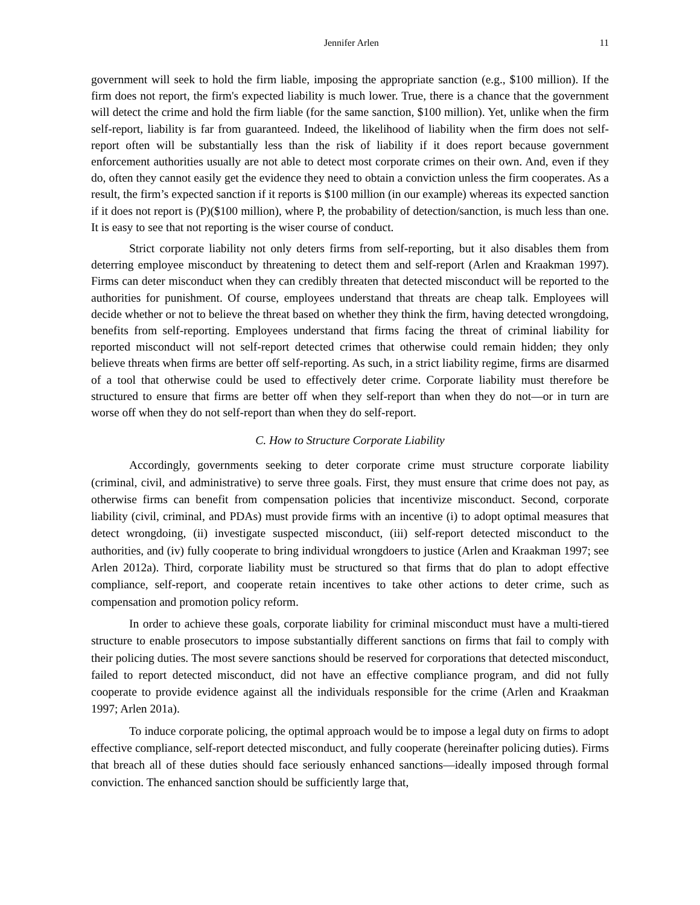Jennifer Arlen 11
government will seek to hold the firm liable, imposing the appropriate sanction (e.g., $100 million). If the firm does not report, the firm's expected liability is much lower. True, there is a chance that the government will detect the crime and hold the firm liable (for the same sanction, $100 million). Yet, unlike when the firm self-report, liability is far from guaranteed. Indeed, the likelihood of liability when the firm does not self-report often will be substantially less than the risk of liability if it does report because government enforcement authorities usually are not able to detect most corporate crimes on their own. And, even if they do, often they cannot easily get the evidence they need to obtain a conviction unless the firm cooperates. As a result, the firm’s expected sanction if it reports is $100 million (in our example) whereas its expected sanction if it does not report is (P)($100 million), where P, the probability of detection/sanction, is much less than one. It is easy to see that not reporting is the wiser course of conduct.
Strict corporate liability not only deters firms from self-reporting, but it also disables them from deterring employee misconduct by threatening to detect them and self-report (Arlen and Kraakman 1997). Firms can deter misconduct when they can credibly threaten that detected misconduct will be reported to the authorities for punishment. Of course, employees understand that threats are cheap talk. Employees will decide whether or not to believe the threat based on whether they think the firm, having detected wrongdoing, benefits from self-reporting. Employees understand that firms facing the threat of criminal liability for reported misconduct will not self-report detected crimes that otherwise could remain hidden; they only believe threats when firms are better off self-reporting. As such, in a strict liability regime, firms are disarmed of a tool that otherwise could be used to effectively deter crime. Corporate liability must therefore be structured to ensure that firms are better off when they self-report than when they do not—or in turn are worse off when they do not self-report than when they do self-report.
C. How to Structure Corporate Liability
Accordingly, governments seeking to deter corporate crime must structure corporate liability (criminal, civil, and administrative) to serve three goals. First, they must ensure that crime does not pay, as otherwise firms can benefit from compensation policies that incentivize misconduct. Second, corporate liability (civil, criminal, and PDAs) must provide firms with an incentive (i) to adopt optimal measures that detect wrongdoing, (ii) investigate suspected misconduct, (iii) self-report detected misconduct to the authorities, and (iv) fully cooperate to bring individual wrongdoers to justice (Arlen and Kraakman 1997; see Arlen 2012a). Third, corporate liability must be structured so that firms that do plan to adopt effective compliance, self-report, and cooperate retain incentives to take other actions to deter crime, such as compensation and promotion policy reform.
In order to achieve these goals, corporate liability for criminal misconduct must have a multi-tiered structure to enable prosecutors to impose substantially different sanctions on firms that fail to comply with their policing duties. The most severe sanctions should be reserved for corporations that detected misconduct, failed to report detected misconduct, did not have an effective compliance program, and did not fully cooperate to provide evidence against all the individuals responsible for the crime (Arlen and Kraakman 1997; Arlen 201a).
To induce corporate policing, the optimal approach would be to impose a legal duty on firms to adopt effective compliance, self-report detected misconduct, and fully cooperate (hereinafter policing duties). Firms that breach all of these duties should face seriously enhanced sanctions—ideally imposed through formal conviction. The enhanced sanction should be sufficiently large that,